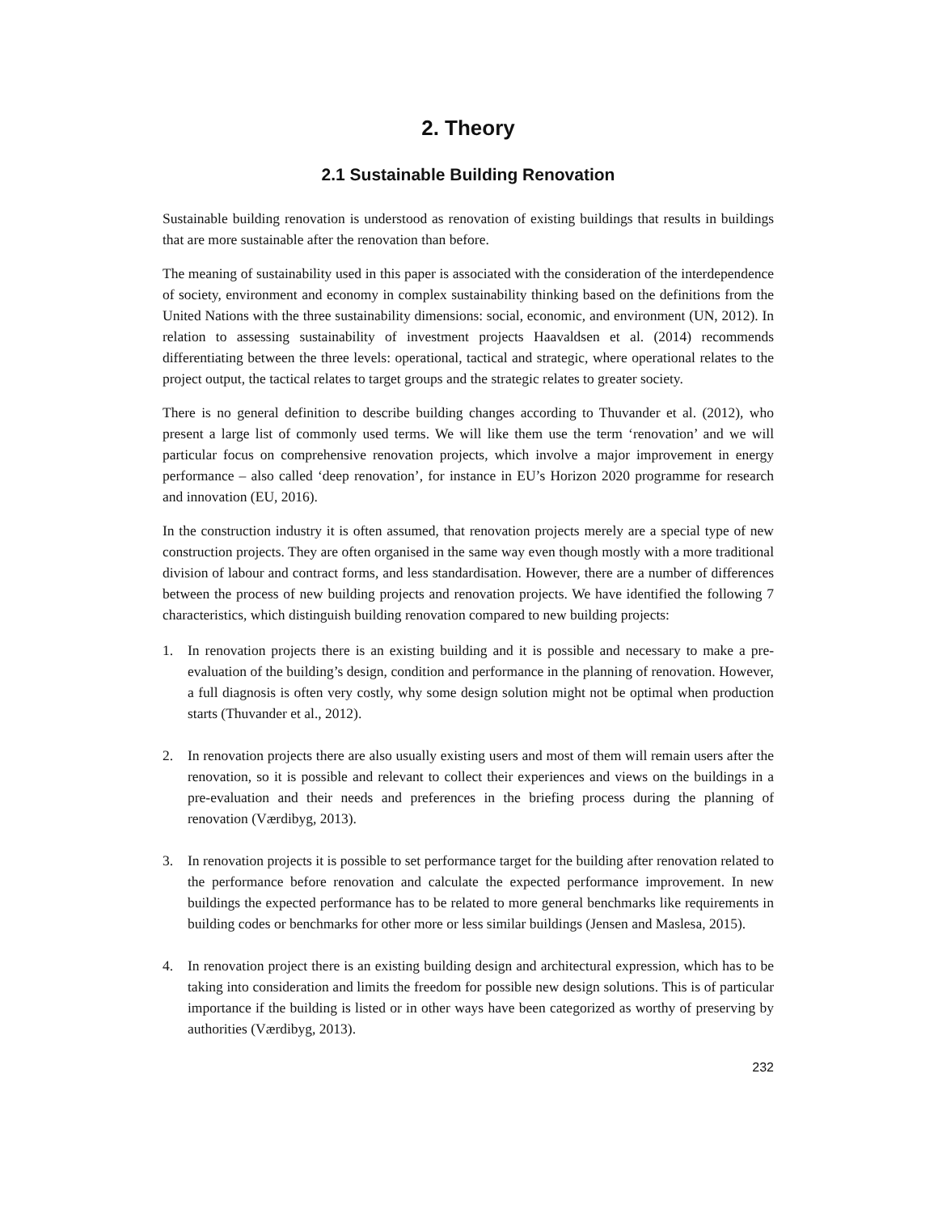2. Theory
2.1 Sustainable Building Renovation
Sustainable building renovation is understood as renovation of existing buildings that results in buildings that are more sustainable after the renovation than before.
The meaning of sustainability used in this paper is associated with the consideration of the interdependence of society, environment and economy in complex sustainability thinking based on the definitions from the United Nations with the three sustainability dimensions: social, economic, and environment (UN, 2012). In relation to assessing sustainability of investment projects Haavaldsen et al. (2014) recommends differentiating between the three levels: operational, tactical and strategic, where operational relates to the project output, the tactical relates to target groups and the strategic relates to greater society.
There is no general definition to describe building changes according to Thuvander et al. (2012), who present a large list of commonly used terms. We will like them use the term ‘renovation’ and we will particular focus on comprehensive renovation projects, which involve a major improvement in energy performance – also called ‘deep renovation’, for instance in EU’s Horizon 2020 programme for research and innovation (EU, 2016).
In the construction industry it is often assumed, that renovation projects merely are a special type of new construction projects. They are often organised in the same way even though mostly with a more traditional division of labour and contract forms, and less standardisation. However, there are a number of differences between the process of new building projects and renovation projects. We have identified the following 7 characteristics, which distinguish building renovation compared to new building projects:
1. In renovation projects there is an existing building and it is possible and necessary to make a pre-evaluation of the building’s design, condition and performance in the planning of renovation. However, a full diagnosis is often very costly, why some design solution might not be optimal when production starts (Thuvander et al., 2012).
2. In renovation projects there are also usually existing users and most of them will remain users after the renovation, so it is possible and relevant to collect their experiences and views on the buildings in a pre-evaluation and their needs and preferences in the briefing process during the planning of renovation (Værdibyg, 2013).
3. In renovation projects it is possible to set performance target for the building after renovation related to the performance before renovation and calculate the expected performance improvement. In new buildings the expected performance has to be related to more general benchmarks like requirements in building codes or benchmarks for other more or less similar buildings (Jensen and Maslesa, 2015).
4. In renovation project there is an existing building design and architectural expression, which has to be taking into consideration and limits the freedom for possible new design solutions. This is of particular importance if the building is listed or in other ways have been categorized as worthy of preserving by authorities (Værdibyg, 2013).
232